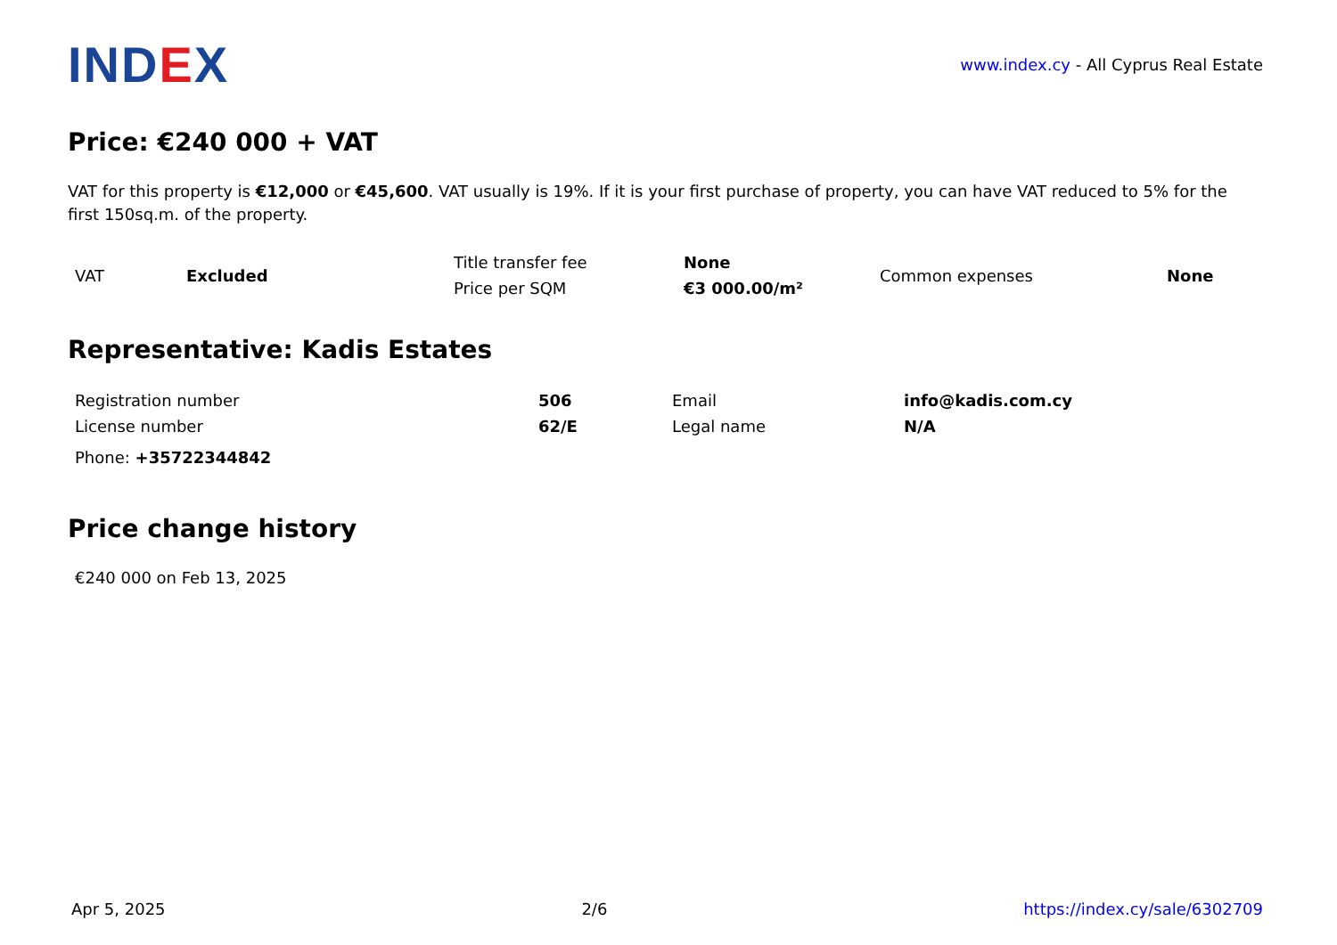IND EX
www.index.cy - All Cyprus Real Estate
Price: €240 000 + VAT
VAT for this property is €12,000 or €45,600. VAT usually is 19%. If it is your first purchase of property, you can have VAT reduced to 5% for the first 150sq.m. of the property.
| VAT | Excluded | Title transfer fee | None | Common expenses | None |
| | | Price per SQM | €3 000.00/m² | | |
Representative: Kadis Estates
| Registration number | 506 | Email | info@kadis.com.cy |
| License number | 62/E | Legal name | N/A |
Phone: +35722344842
Price change history
€240 000 on Feb 13, 2025
Apr 5, 2025 2/6 https://index.cy/sale/6302709